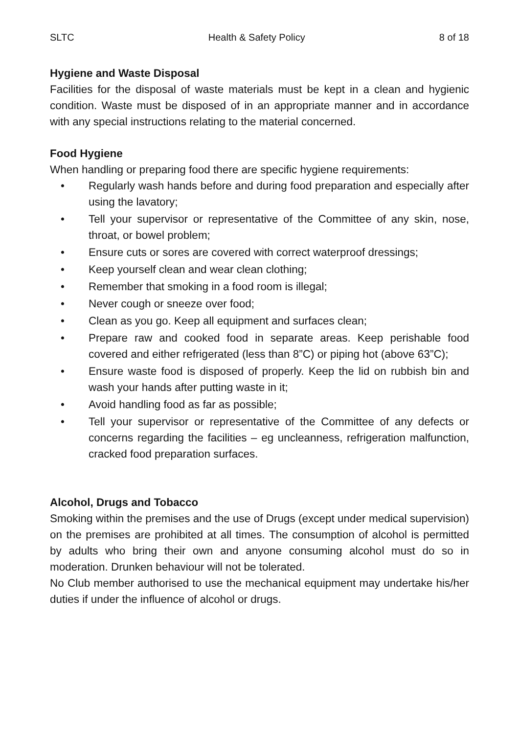SLTC Health & Safety Policy 8 of 18
Hygiene and Waste Disposal
Facilities for the disposal of waste materials must be kept in a clean and hygienic condition. Waste must be disposed of in an appropriate manner and in accordance with any special instructions relating to the material concerned.
Food Hygiene
When handling or preparing food there are specific hygiene requirements:
• Regularly wash hands before and during food preparation and especially after using the lavatory;
• Tell your supervisor or representative of the Committee of any skin, nose, throat, or bowel problem;
• Ensure cuts or sores are covered with correct waterproof dressings;
• Keep yourself clean and wear clean clothing;
• Remember that smoking in a food room is illegal;
• Never cough or sneeze over food;
• Clean as you go. Keep all equipment and surfaces clean;
• Prepare raw and cooked food in separate areas. Keep perishable food covered and either refrigerated (less than 8”C) or piping hot (above 63”C);
• Ensure waste food is disposed of properly. Keep the lid on rubbish bin and wash your hands after putting waste in it;
• Avoid handling food as far as possible;
• Tell your supervisor or representative of the Committee of any defects or concerns regarding the facilities – eg uncleanness, refrigeration malfunction, cracked food preparation surfaces.
Alcohol, Drugs and Tobacco
Smoking within the premises and the use of Drugs (except under medical supervision) on the premises are prohibited at all times. The consumption of alcohol is permitted by adults who bring their own and anyone consuming alcohol must do so in moderation. Drunken behaviour will not be tolerated.
No Club member authorised to use the mechanical equipment may undertake his/her duties if under the influence of alcohol or drugs.